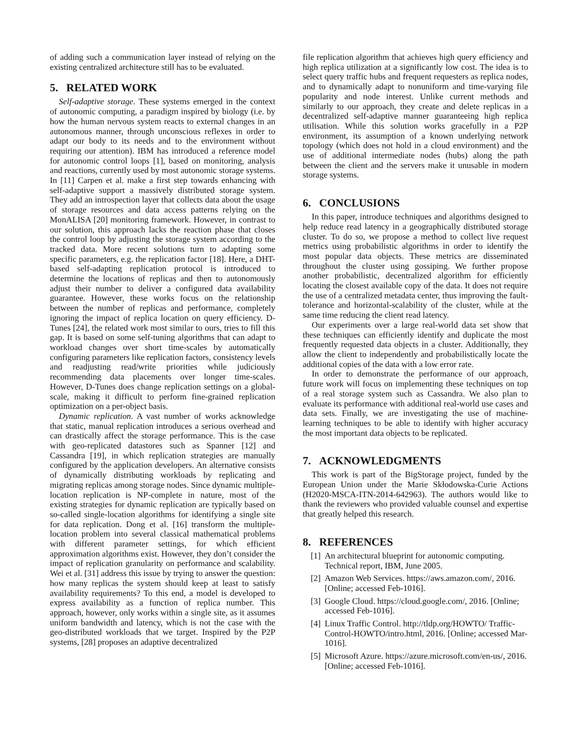of adding such a communication layer instead of relying on the existing centralized architecture still has to be evaluated.
5. RELATED WORK
Self-adaptive storage. These systems emerged in the context of autonomic computing, a paradigm inspired by biology (i.e. by how the human nervous system reacts to external changes in an autonomous manner, through unconscious reflexes in order to adapt our body to its needs and to the environment without requiring our attention). IBM has introduced a reference model for autonomic control loops [1], based on monitoring, analysis and reactions, currently used by most autonomic storage systems. In [11] Carpen et al. make a first step towards enhancing with self-adaptive support a massively distributed storage system. They add an introspection layer that collects data about the usage of storage resources and data access patterns relying on the MonALISA [20] monitoring framework. However, in contrast to our solution, this approach lacks the reaction phase that closes the control loop by adjusting the storage system according to the tracked data. More recent solutions turn to adapting some specific parameters, e.g. the replication factor [18]. Here, a DHT-based self-adapting replication protocol is introduced to determine the locations of replicas and then to autonomously adjust their number to deliver a configured data availability guarantee. However, these works focus on the relationship between the number of replicas and performance, completely ignoring the impact of replica location on query efficiency. D-Tunes [24], the related work most similar to ours, tries to fill this gap. It is based on some self-tuning algorithms that can adapt to workload changes over short time-scales by automatically configuring parameters like replication factors, consistency levels and readjusting read/write priorities while judiciously recommending data placements over longer time-scales. However, D-Tunes does change replication settings on a global-scale, making it difficult to perform fine-grained replication optimization on a per-object basis.
Dynamic replication. A vast number of works acknowledge that static, manual replication introduces a serious overhead and can drastically affect the storage performance. This is the case with geo-replicated datastores such as Spanner [12] and Cassandra [19], in which replication strategies are manually configured by the application developers. An alternative consists of dynamically distributing workloads by replicating and migrating replicas among storage nodes. Since dynamic multiple-location replication is NP-complete in nature, most of the existing strategies for dynamic replication are typically based on so-called single-location algorithms for identifying a single site for data replication. Dong et al. [16] transform the multiple-location problem into several classical mathematical problems with different parameter settings, for which efficient approximation algorithms exist. However, they don’t consider the impact of replication granularity on performance and scalability. Wei et al. [31] address this issue by trying to answer the question: how many replicas the system should keep at least to satisfy availability requirements? To this end, a model is developed to express availability as a function of replica number. This approach, however, only works within a single site, as it assumes uniform bandwidth and latency, which is not the case with the geo-distributed workloads that we target. Inspired by the P2P systems, [28] proposes an adaptive decentralized
file replication algorithm that achieves high query efficiency and high replica utilization at a significantly low cost. The idea is to select query traffic hubs and frequent requesters as replica nodes, and to dynamically adapt to nonuniform and time-varying file popularity and node interest. Unlike current methods and similarly to our approach, they create and delete replicas in a decentralized self-adaptive manner guaranteeing high replica utilisation. While this solution works gracefully in a P2P environment, its assumption of a known underlying network topology (which does not hold in a cloud environment) and the use of additional intermediate nodes (hubs) along the path between the client and the servers make it unusable in modern storage systems.
6. CONCLUSIONS
In this paper, introduce techniques and algorithms designed to help reduce read latency in a geographically distributed storage cluster. To do so, we propose a method to collect live request metrics using probabilistic algorithms in order to identify the most popular data objects. These metrics are disseminated throughout the cluster using gossiping. We further propose another probabilistic, decentralized algorithm for efficiently locating the closest available copy of the data. It does not require the use of a centralized metadata center, thus improving the fault-tolerance and horizontal-scalability of the cluster, while at the same time reducing the client read latency.
Our experiments over a large real-world data set show that these techniques can efficiently identify and duplicate the most frequently requested data objects in a cluster. Additionally, they allow the client to independently and probabilistically locate the additional copies of the data with a low error rate.
In order to demonstrate the performance of our approach, future work will focus on implementing these techniques on top of a real storage system such as Cassandra. We also plan to evaluate its performance with additional real-world use cases and data sets. Finally, we are investigating the use of machine-learning techniques to be able to identify with higher accuracy the most important data objects to be replicated.
7. ACKNOWLEDGMENTS
This work is part of the BigStorage project, funded by the European Union under the Marie Skłodowska-Curie Actions (H2020-MSCA-ITN-2014-642963). The authors would like to thank the reviewers who provided valuable counsel and expertise that greatly helped this research.
8. REFERENCES
[1] An architectural blueprint for autonomic computing. Technical report, IBM, June 2005.
[2] Amazon Web Services. https://aws.amazon.com/, 2016. [Online; accessed Feb-1016].
[3] Google Cloud. https://cloud.google.com/, 2016. [Online; accessed Feb-1016].
[4] Linux Traffic Control. http://tldp.org/HOWTO/ Traffic-Control-HOWTO/intro.html, 2016. [Online; accessed Mar-1016].
[5] Microsoft Azure. https://azure.microsoft.com/en-us/, 2016. [Online; accessed Feb-1016].